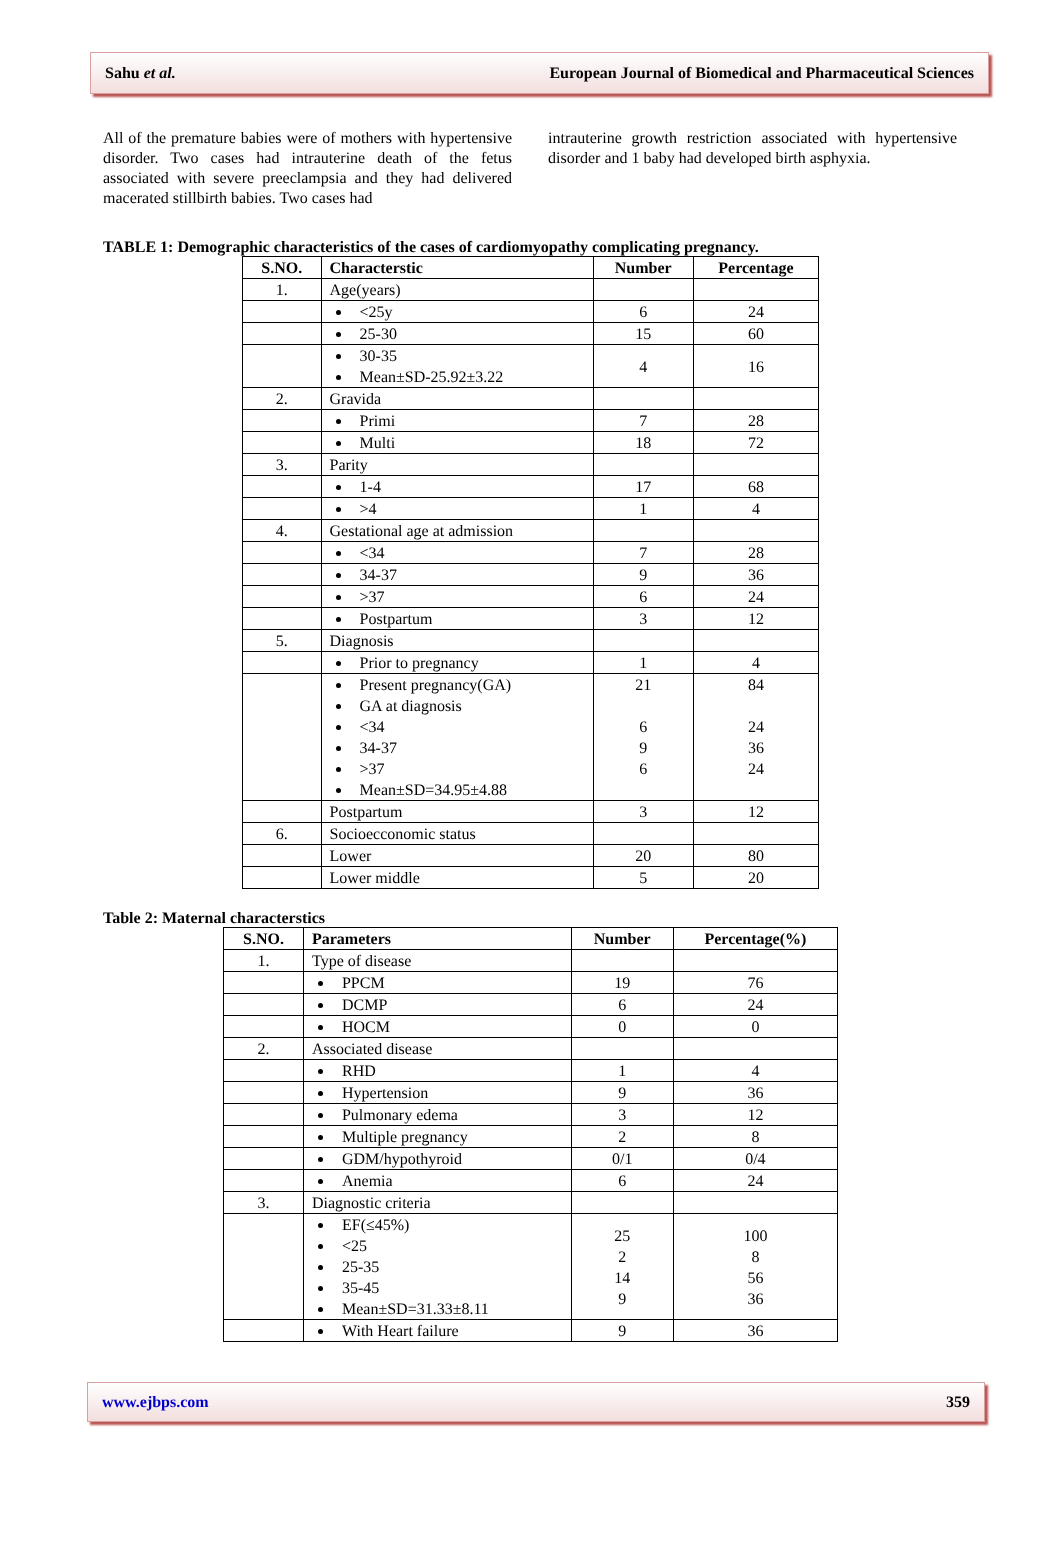Sahu et al. European Journal of Biomedical and Pharmaceutical Sciences
All of the premature babies were of mothers with hypertensive disorder. Two cases had intrauterine death of the fetus associated with severe preeclampsia and they had delivered macerated stillbirth babies. Two cases had
intrauterine growth restriction associated with hypertensive disorder and 1 baby had developed birth asphyxia.
TABLE 1: Demographic characteristics of the cases of cardiomyopathy complicating pregnancy.
| S.NO. | Characterstic | Number | Percentage |
| --- | --- | --- | --- |
| 1. | Age(years) | | |
| | <25y | 6 | 24 |
| | 25-30 | 15 | 60 |
| | 30-35 Mean±SD-25.92±3.22 | 4 | 16 |
| 2. | Gravida | | |
| | Primi | 7 | 28 |
| | Multi | 18 | 72 |
| 3. | Parity | | |
| | 1-4 | 17 | 68 |
| | >4 | 1 | 4 |
| 4. | Gestational age at admission | | |
| | <34 | 7 | 28 |
| | 34-37 | 9 | 36 |
| | >37 | 6 | 24 |
| | Postpartum | 3 | 12 |
| 5. | Diagnosis | | |
| | Prior to pregnancy | 1 | 4 |
| | Present pregnancy(GA) GA at diagnosis <34 34-37 >37 Mean±SD=34.95±4.88 | 21 6 9 6 | 84 24 36 24 |
| | Postpartum | 3 | 12 |
| 6. | Socioecconomic status | | |
| | Lower | 20 | 80 |
| | Lower middle | 5 | 20 |
Table 2: Maternal characterstics
| S.NO. | Parameters | Number | Percentage(%) |
| --- | --- | --- | --- |
| 1. | Type of disease | | |
| | PPCM | 19 | 76 |
| | DCMP | 6 | 24 |
| | HOCM | 0 | 0 |
| 2. | Associated disease | | |
| | RHD | 1 | 4 |
| | Hypertension | 9 | 36 |
| | Pulmonary edema | 3 | 12 |
| | Multiple pregnancy | 2 | 8 |
| | GDM/hypothyroid | 0/1 | 0/4 |
| | Anemia | 6 | 24 |
| 3. | Diagnostic criteria | | |
| | EF(≤45%) <25 25-35 35-45 Mean±SD=31.33±8.11 | 25 2 14 9 | 100 8 56 36 |
| | With Heart failure | 9 | 36 |
www.ejbps.com 359